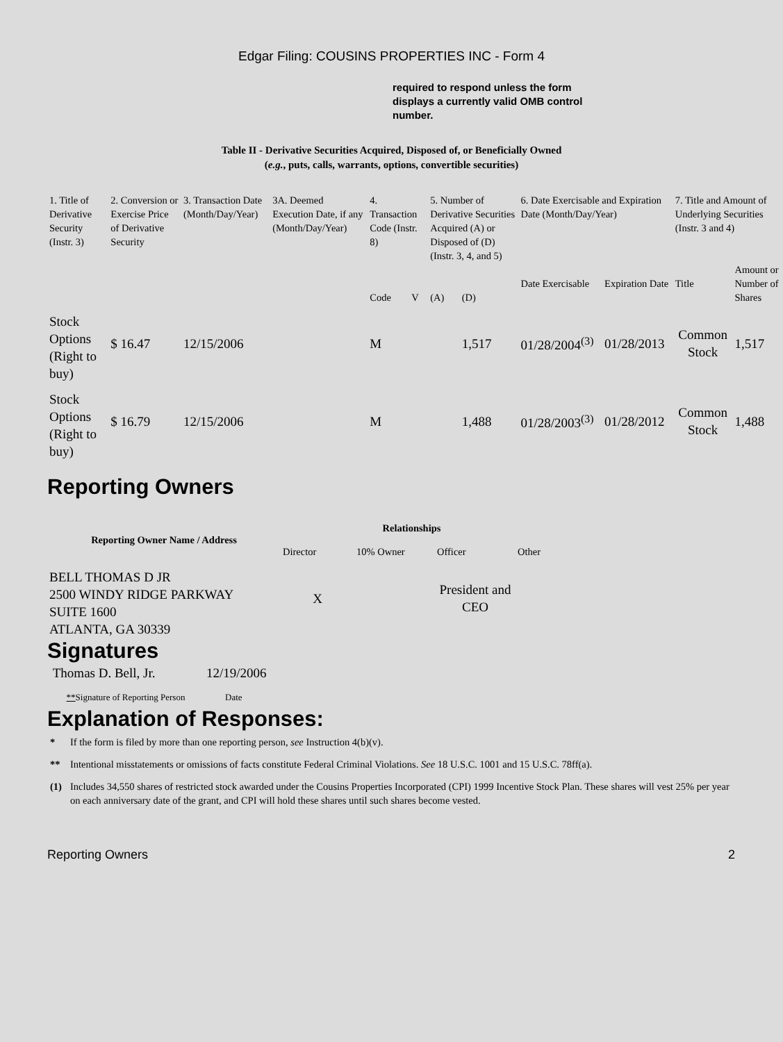Edgar Filing: COUSINS PROPERTIES INC - Form 4
required to respond unless the form displays a currently valid OMB control number.
Table II - Derivative Securities Acquired, Disposed of, or Beneficially Owned
(e.g., puts, calls, warrants, options, convertible securities)
| 1. Title of Derivative Security (Instr. 3) | 2. Conversion or Exercise Price of Derivative Security | 3. Transaction Date (Month/Day/Year) | 3A. Deemed Execution Date, if any (Month/Day/Year) | 4. Transaction Code (Instr. 8) | | 5. Number of Derivative Securities Acquired (A) or Disposed of (D) (Instr. 3, 4, and 5) | | 6. Date Exercisable and Expiration Date (Month/Day/Year) | | 7. Title and Amount of Underlying Securities (Instr. 3 and 4) | |
| | | | | Code | V | (A) | (D) | Date Exercisable | Expiration Date | Title | Amount or Number of Shares |
| Stock Options (Right to buy) | $ 16.47 | 12/15/2006 | | M | | | 1,517 | 01/28/2004<sup>(3)</sup> | 01/28/2013 | Common Stock | 1,517 |
| Stock Options (Right to buy) | $ 16.79 | 12/15/2006 | | M | | | 1,488 | 01/28/2003<sup>(3)</sup> | 01/28/2012 | Common Stock | 1,488 |
Reporting Owners
| Reporting Owner Name / Address | Relationships | | | |
| --- | --- | --- | --- | --- |
| | Director | 10% Owner | Officer | Other |
| BELL THOMAS D JR 2500 WINDY RIDGE PARKWAY SUITE 1600 ATLANTA, GA 30339 | X | | President and CEO | |
Signatures
| Thomas D. Bell, Jr. | 12/19/2006 |
| ** Signature of Reporting Person | Date |
Explanation of Responses:
| * | If the form is filed by more than one reporting person, see Instruction 4(b)(v). |
| ** | Intentional misstatements or omissions of facts constitute Federal Criminal Violations. See 18 U.S.C. 1001 and 15 U.S.C. 78ff(a). |
| (1) | Includes 34,550 shares of restricted stock awarded under the Cousins Properties Incorporated (CPI) 1999 Incentive Stock Plan. These shares will vest 25% per year on each anniversary date of the grant, and CPI will hold these shares until such shares become vested. |
Reporting Owners 2